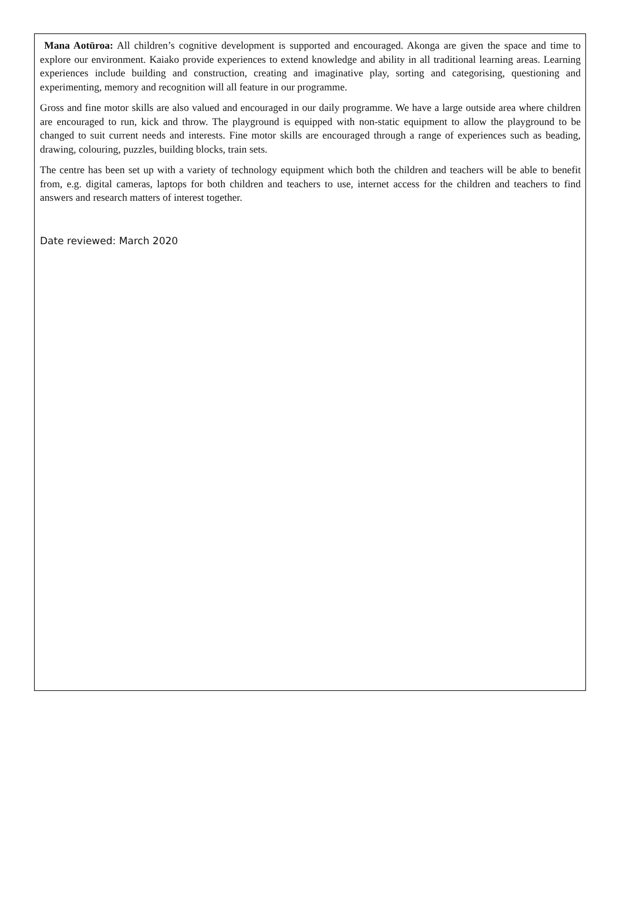Mana Aotūroa: All children’s cognitive development is supported and encouraged. Akonga are given the space and time to explore our environment. Kaiako provide experiences to extend knowledge and ability in all traditional learning areas. Learning experiences include building and construction, creating and imaginative play, sorting and categorising, questioning and experimenting, memory and recognition will all feature in our programme.
Gross and fine motor skills are also valued and encouraged in our daily programme. We have a large outside area where children are encouraged to run, kick and throw. The playground is equipped with non-static equipment to allow the playground to be changed to suit current needs and interests. Fine motor skills are encouraged through a range of experiences such as beading, drawing, colouring, puzzles, building blocks, train sets.
The centre has been set up with a variety of technology equipment which both the children and teachers will be able to benefit from, e.g. digital cameras, laptops for both children and teachers to use, internet access for the children and teachers to find answers and research matters of interest together.
Date reviewed: March 2020